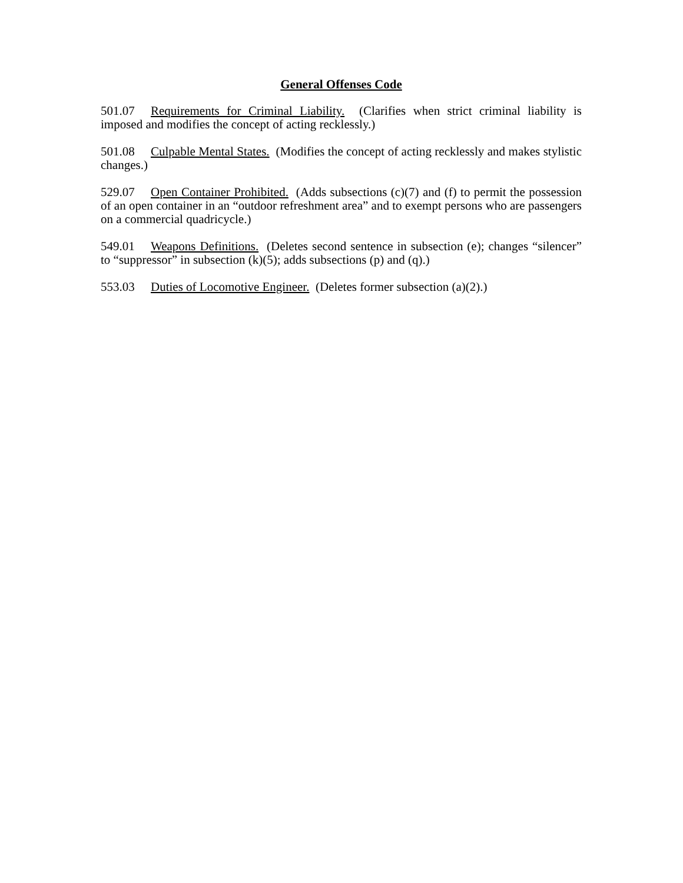General Offenses Code
501.07 Requirements for Criminal Liability. (Clarifies when strict criminal liability is imposed and modifies the concept of acting recklessly.)
501.08 Culpable Mental States. (Modifies the concept of acting recklessly and makes stylistic changes.)
529.07 Open Container Prohibited. (Adds subsections (c)(7) and (f) to permit the possession of an open container in an “outdoor refreshment area” and to exempt persons who are passengers on a commercial quadricycle.)
549.01 Weapons Definitions. (Deletes second sentence in subsection (e); changes “silencer” to “suppressor” in subsection (k)(5); adds subsections (p) and (q).)
553.03 Duties of Locomotive Engineer. (Deletes former subsection (a)(2).)